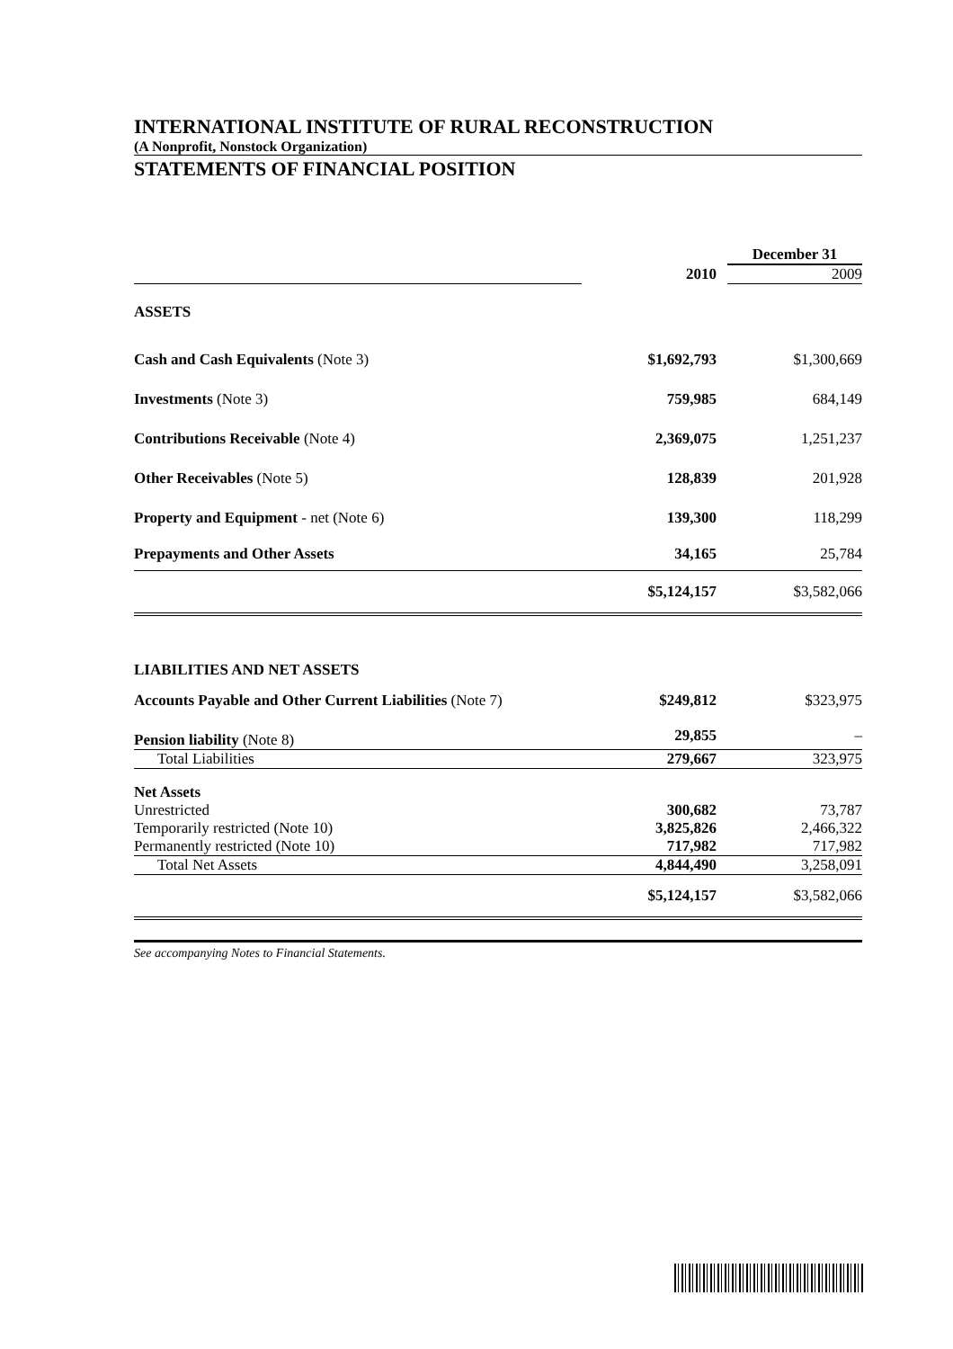INTERNATIONAL INSTITUTE OF RURAL RECONSTRUCTION
(A Nonprofit, Nonstock Organization)
STATEMENTS OF FINANCIAL POSITION
| | | December 31 |
| | 2010 | 2009 |
| ASSETS | | |
| Cash and Cash Equivalents (Note 3) | $1,692,793 | $1,300,669 |
| Investments (Note 3) | 759,985 | 684,149 |
| Contributions Receivable (Note 4) | 2,369,075 | 1,251,237 |
| Other Receivables (Note 5) | 128,839 | 201,928 |
| Property and Equipment - net (Note 6) | 139,300 | 118,299 |
| Prepayments and Other Assets | 34,165 | 25,784 |
| | $5,124,157 | $3,582,066 |
| LIABILITIES AND NET ASSETS | | |
| Accounts Payable and Other Current Liabilities (Note 7) | $249,812 | $323,975 |
| Pension liability (Note 8) | 29,855 | – |
| Total Liabilities | 279,667 | 323,975 |
| Net Assets | | |
| Unrestricted | 300,682 | 73,787 |
| Temporarily restricted (Note 10) | 3,825,826 | 2,466,322 |
| Permanently restricted (Note 10) | 717,982 | 717,982 |
| Total Net Assets | 4,844,490 | 3,258,091 |
| | $5,124,157 | $3,582,066 |
See accompanying Notes to Financial Statements.